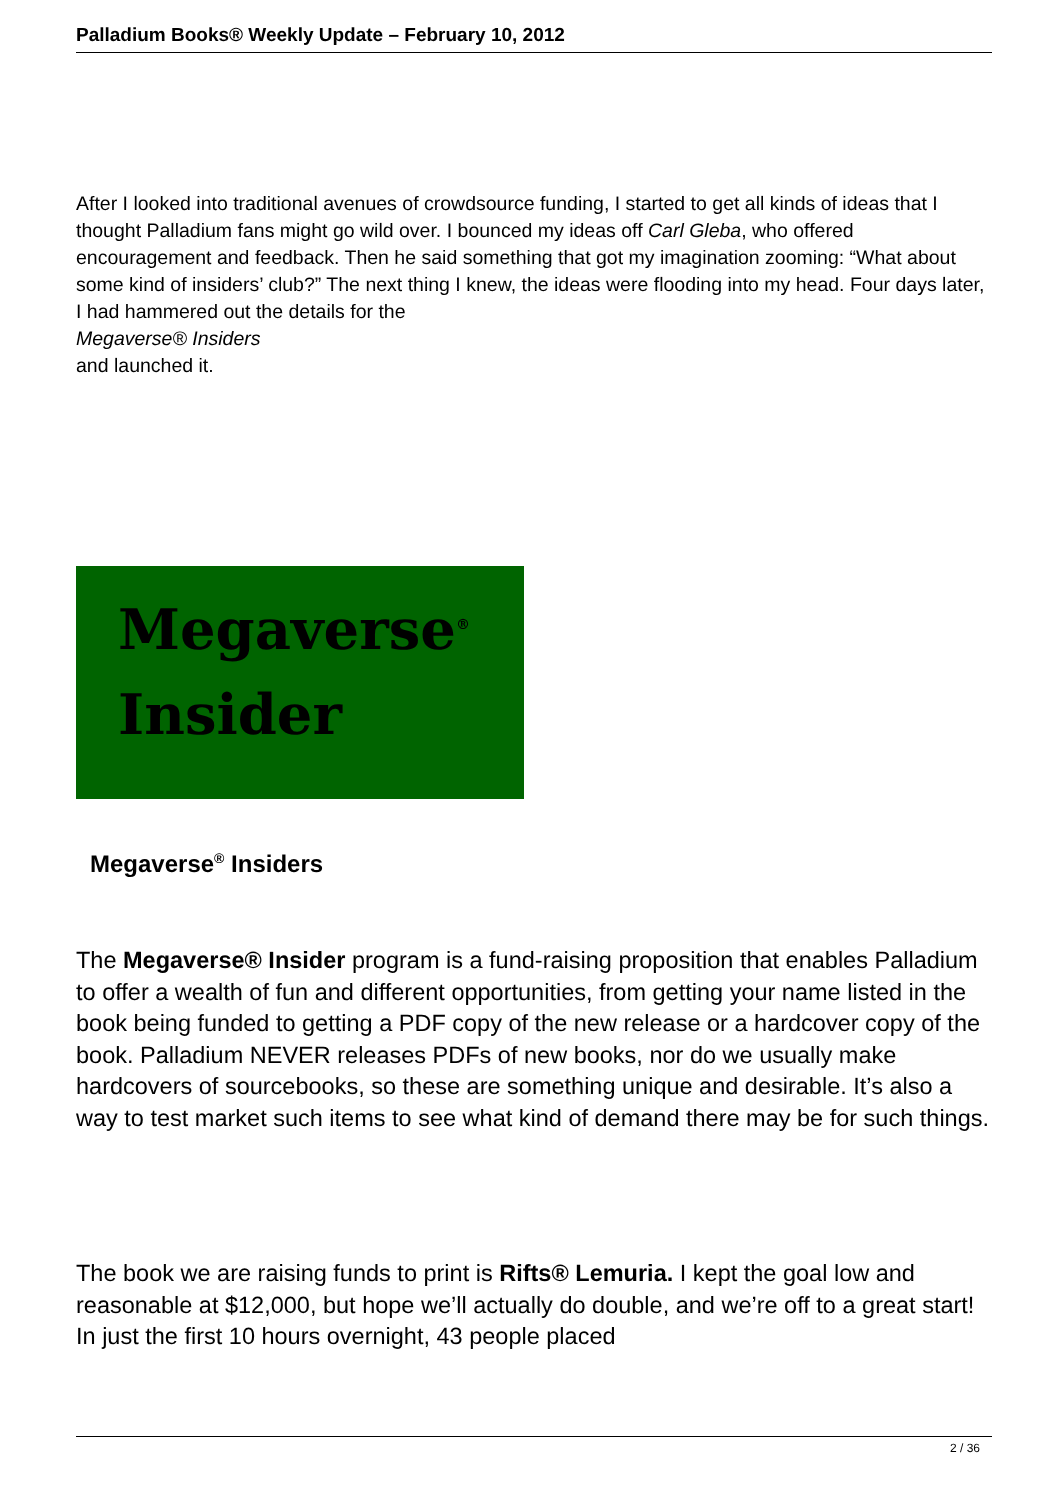Palladium Books® Weekly Update – February 10, 2012
After I looked into traditional avenues of crowdsource funding, I started to get all kinds of ideas that I thought Palladium fans might go wild over. I bounced my ideas off Carl Gleba, who offered encouragement and feedback. Then he said something that got my imagination zooming: “What about some kind of insiders’ club?” The next thing I knew, the ideas were flooding into my head. Four days later, I had hammered out the details for the
Megaverse® Insiders
and launched it.
Megaverse<sup>®</sup>
Insider
Megaverse<sup>®</sup> Insiders
The Megaverse® Insider program is a fund-raising proposition that enables Palladium to offer a wealth of fun and different opportunities, from getting your name listed in the book being funded to getting a PDF copy of the new release or a hardcover copy of the book. Palladium NEVER releases PDFs of new books, nor do we usually make hardcovers of sourcebooks, so these are something unique and desirable. It’s also a way to test market such items to see what kind of demand there may be for such things.
The book we are raising funds to print is Rifts® Lemuria. I kept the goal low and reasonable at $12,000, but hope we’ll actually do double, and we’re off to a great start! In just the first 10 hours overnight, 43 people placed
2 / 36